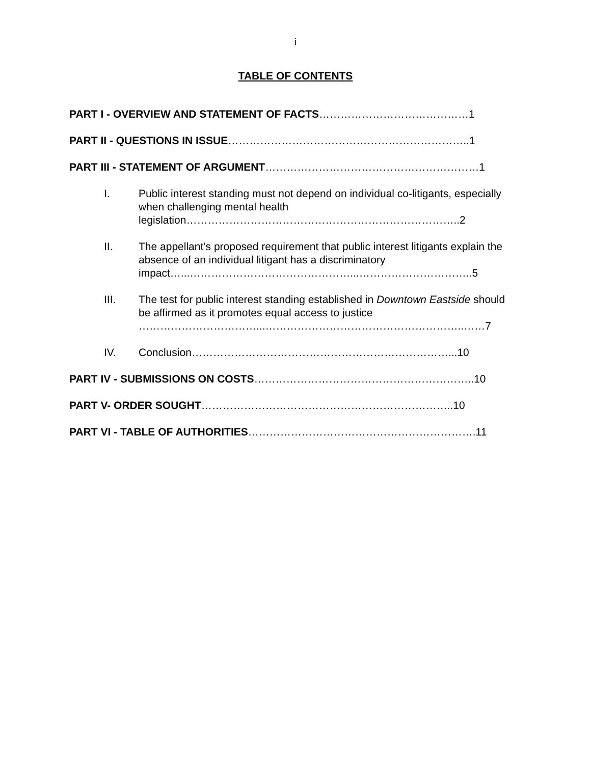i
TABLE OF CONTENTS
PART I - OVERVIEW AND STATEMENT OF FACTS……………………………………1
PART II - QUESTIONS IN ISSUE…………………………………………………………..1
PART III - STATEMENT OF ARGUMENT……………………………………………………1
I. Public interest standing must not depend on individual co-litigants, especially when challenging mental health legislation…………………………………………………………………..2
II. The appellant’s proposed requirement that public interest litigants explain the absence of an individual litigant has a discriminatory impact…...………………………………………...…………………………..5
III. The test for public interest standing established in Downtown Eastside should be affirmed as it promotes equal access to justice ……………………………...………………………………………………..……7
IV. Conclusion………………………………………………………………...10
PART IV - SUBMISSIONS ON COSTS……………………………………………………..10
PART V- ORDER SOUGHT……………………………………………………………..10
PART VI - TABLE OF AUTHORITIES……………………………………………………….11